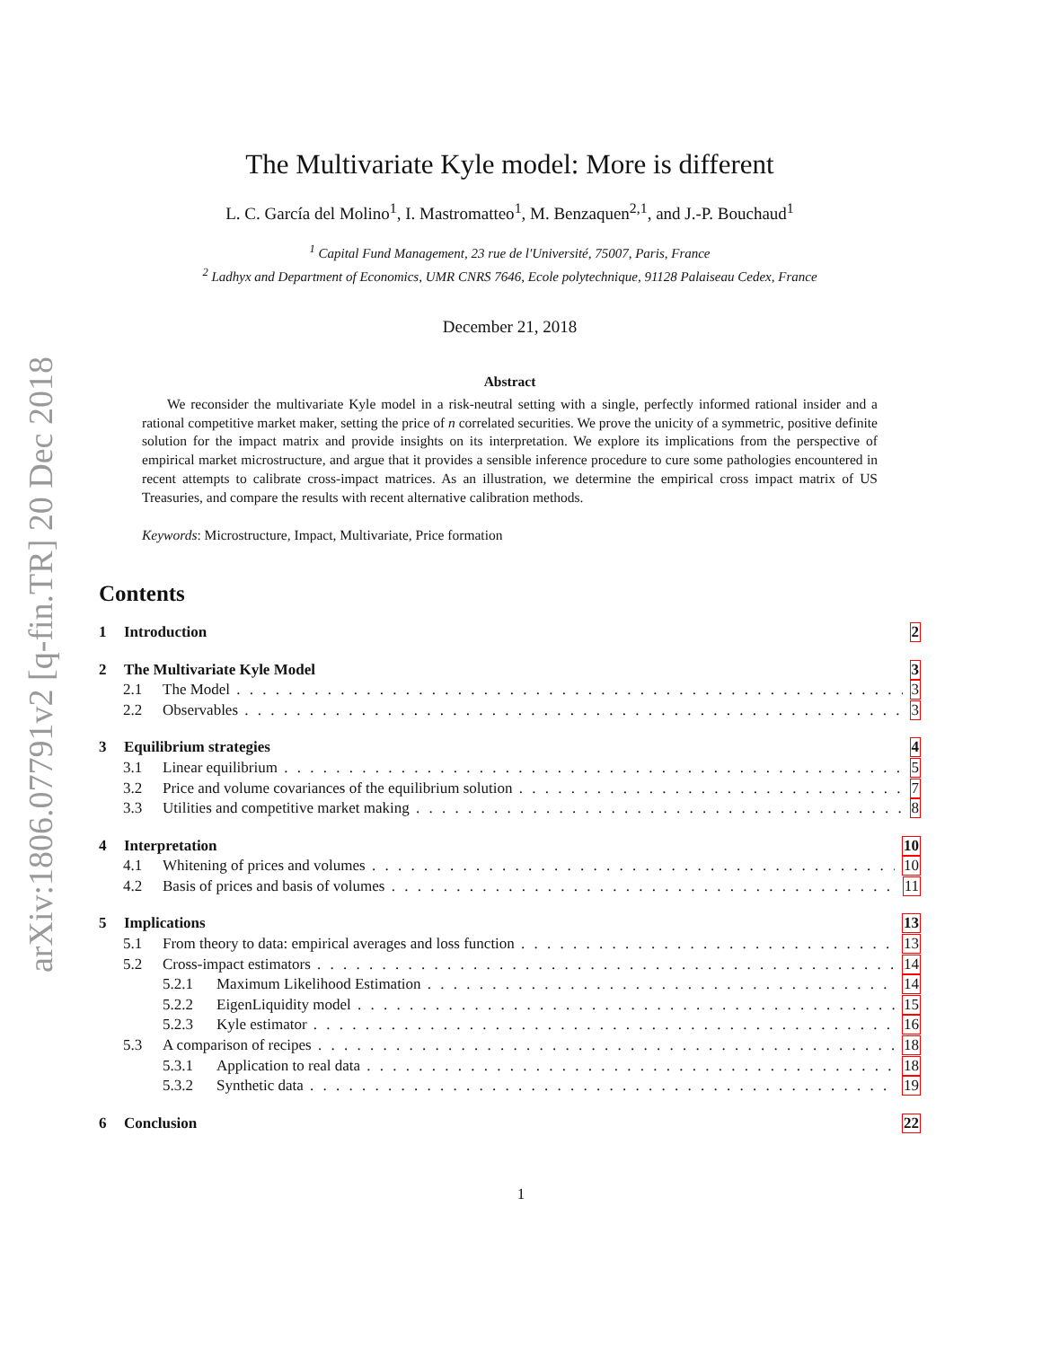arXiv:1806.07791v2 [q-fin.TR] 20 Dec 2018
The Multivariate Kyle model: More is different
L. C. García del Molino<sup>1</sup>, I. Mastromatteo<sup>1</sup>, M. Benzaquen<sup>2,1</sup>, and J.-P. Bouchaud<sup>1</sup>
<sup>1</sup> Capital Fund Management, 23 rue de l'Université, 75007, Paris, France
<sup>2</sup> Ladhyx and Department of Economics, UMR CNRS 7646, Ecole polytechnique, 91128 Palaiseau Cedex, France
December 21, 2018
Abstract
We reconsider the multivariate Kyle model in a risk-neutral setting with a single, perfectly informed rational insider and a rational competitive market maker, setting the price of n correlated securities. We prove the unicity of a symmetric, positive definite solution for the impact matrix and provide insights on its interpretation. We explore its implications from the perspective of empirical market microstructure, and argue that it provides a sensible inference procedure to cure some pathologies encountered in recent attempts to calibrate cross-impact matrices. As an illustration, we determine the empirical cross impact matrix of US Treasuries, and compare the results with recent alternative calibration methods.
Keywords: Microstructure, Impact, Multivariate, Price formation
Contents
1 Introduction 2
2 The Multivariate Kyle Model 3
2.1 The Model 3
2.2 Observables 3
3 Equilibrium strategies 4
3.1 Linear equilibrium 5
3.2 Price and volume covariances of the equilibrium solution 7
3.3 Utilities and competitive market making 8
4 Interpretation 10
4.1 Whitening of prices and volumes 10
4.2 Basis of prices and basis of volumes 11
5 Implications 13
5.1 From theory to data: empirical averages and loss function 13
5.2 Cross-impact estimators 14
5.2.1 Maximum Likelihood Estimation 14
5.2.2 EigenLiquidity model 15
5.2.3 Kyle estimator 16
5.3 A comparison of recipes 18
5.3.1 Application to real data 18
5.3.2 Synthetic data 19
6 Conclusion 22
1